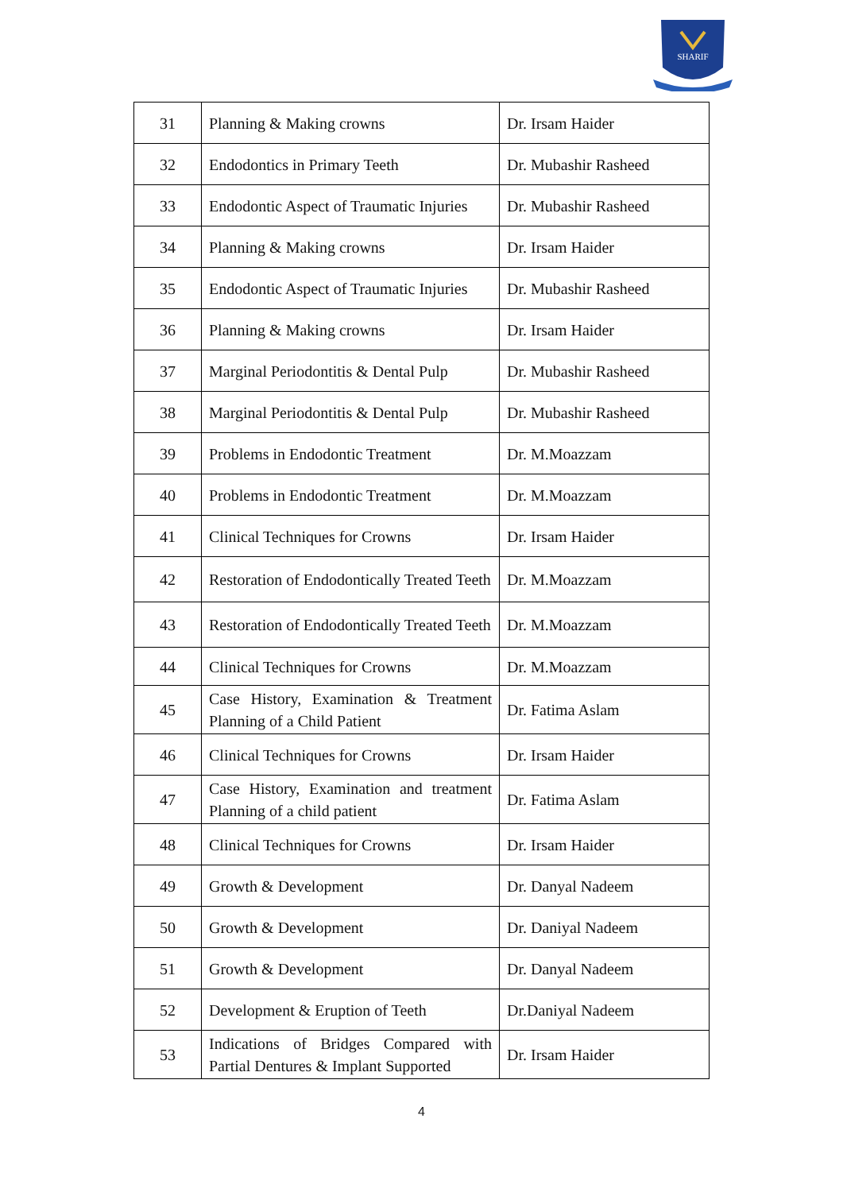SHARIF
| 31 | Planning & Making crowns | Dr. Irsam Haider |
| 32 | Endodontics in Primary Teeth | Dr. Mubashir Rasheed |
| 33 | Endodontic Aspect of Traumatic Injuries | Dr. Mubashir Rasheed |
| 34 | Planning & Making crowns | Dr. Irsam Haider |
| 35 | Endodontic Aspect of Traumatic Injuries | Dr. Mubashir Rasheed |
| 36 | Planning & Making crowns | Dr. Irsam Haider |
| 37 | Marginal Periodontitis & Dental Pulp | Dr. Mubashir Rasheed |
| 38 | Marginal Periodontitis & Dental Pulp | Dr. Mubashir Rasheed |
| 39 | Problems in Endodontic Treatment | Dr. M.Moazzam |
| 40 | Problems in Endodontic Treatment | Dr. M.Moazzam |
| 41 | Clinical Techniques for Crowns | Dr. Irsam Haider |
| 42 | Restoration of Endodontically Treated Teeth | Dr. M.Moazzam |
| 43 | Restoration of Endodontically Treated Teeth | Dr. M.Moazzam |
| 44 | Clinical Techniques for Crowns | Dr. M.Moazzam |
| 45 | Case History, Examination & Treatment Planning of a Child Patient | Dr. Fatima Aslam |
| 46 | Clinical Techniques for Crowns | Dr. Irsam Haider |
| 47 | Case History, Examination and treatment Planning of a child patient | Dr. Fatima Aslam |
| 48 | Clinical Techniques for Crowns | Dr. Irsam Haider |
| 49 | Growth & Development | Dr. Danyal Nadeem |
| 50 | Growth & Development | Dr. Daniyal Nadeem |
| 51 | Growth & Development | Dr. Danyal Nadeem |
| 52 | Development & Eruption of Teeth | Dr.Daniyal Nadeem |
| 53 | Indications of Bridges Compared with Partial Dentures & Implant Supported | Dr. Irsam Haider |
4